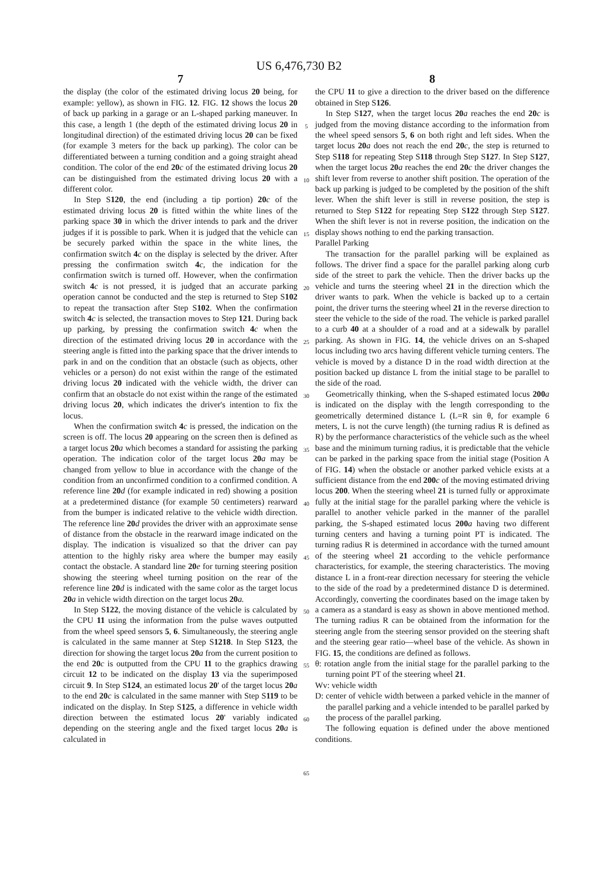US 6,476,730 B2
7
the display (the color of the estimated driving locus 20 being, for example: yellow), as shown in FIG. 12. FIG. 12 shows the locus 20 of back up parking in a garage or an L-shaped parking maneuver. In this case, a length 1 (the depth of the estimated driving locus 20 in longitudinal direction) of the estimated driving locus 20 can be fixed (for example 3 meters for the back up parking). The color can be differentiated between a turning condition and a going straight ahead condition. The color of the end 20 c of the estimated driving locus 20 can be distinguished from the estimated driving locus 20 with a different color.
In Step S120, the end (including a tip portion) 20 c of the estimated driving locus 20 is fitted within the white lines of the parking space 30 in which the driver intends to park and the driver judges if it is possible to park. When it is judged that the vehicle can be securely parked within the space in the white lines, the confirmation switch 4 c on the display is selected by the driver. After pressing the confirmation switch 4 c, the indication for the confirmation switch is turned off. However, when the confirmation switch 4 c is not pressed, it is judged that an accurate parking operation cannot be conducted and the step is returned to Step S102 to repeat the transaction after Step S102. When the confirmation switch 4 c is selected, the transaction moves to Step 121. During back up parking, by pressing the confirmation switch 4 c when the direction of the estimated driving locus 20 in accordance with the steering angle is fitted into the parking space that the driver intends to park in and on the condition that an obstacle (such as objects, other vehicles or a person) do not exist within the range of the estimated driving locus 20 indicated with the vehicle width, the driver can confirm that an obstacle do not exist within the range of the estimated driving locus 20, which indicates the driver's intention to fix the locus.
When the confirmation switch 4 c is pressed, the indication on the screen is off. The locus 20 appearing on the screen then is defined as a target locus 20 a which becomes a standard for assisting the parking operation. The indication color of the target locus 20 a may be changed from yellow to blue in accordance with the change of the condition from an unconfirmed condition to a confirmed condition. A reference line 20 d (for example indicated in red) showing a position at a predetermined distance (for example 50 centimeters) rearward from the bumper is indicated relative to the vehicle width direction. The reference line 20 d provides the driver with an approximate sense of distance from the obstacle in the rearward image indicated on the display. The indication is visualized so that the driver can pay attention to the highly risky area where the bumper may easily contact the obstacle. A standard line 20 e for turning steering position showing the steering wheel turning position on the rear of the reference line 20 d is indicated with the same color as the target locus 20 a in vehicle width direction on the target locus 20 a.
In Step S122, the moving distance of the vehicle is calculated by the CPU 11 using the information from the pulse waves outputted from the wheel speed sensors 5, 6. Simultaneously, the steering angle is calculated in the same manner at Step S1218. In Step S123, the direction for showing the target locus 20 a from the current position to the end 20 c is outputted from the CPU 11 to the graphics drawing circuit 12 to be indicated on the display 13 via the superimposed circuit 9. In Step S124, an estimated locus 20' of the target locus 20 a to the end 20 c is calculated in the same manner with Step S119 to be indicated on the display. In Step S125, a difference in vehicle width direction between the estimated locus 20' variably indicated depending on the steering angle and the fixed target locus 20 a is calculated in
5
10
15
20
25
30
35
40
45
50
55
60
65
8
the CPU 11 to give a direction to the driver based on the difference obtained in Step S126.
In Step S127, when the target locus 20 a reaches the end 20 c is judged from the moving distance according to the information from the wheel speed sensors 5, 6 on both right and left sides. When the target locus 20 a does not reach the end 20 c, the step is returned to Step S118 for repeating Step S118 through Step S127. In Step S127, when the target locus 20 a reaches the end 20 c the driver changes the shift lever from reverse to another shift position. The operation of the back up parking is judged to be completed by the position of the shift lever. When the shift lever is still in reverse position, the step is returned to Step S122 for repeating Step S122 through Step S127. When the shift lever is not in reverse position, the indication on the display shows nothing to end the parking transaction.
Parallel Parking
The transaction for the parallel parking will be explained as follows. The driver find a space for the parallel parking along curb side of the street to park the vehicle. Then the driver backs up the vehicle and turns the steering wheel 21 in the direction which the driver wants to park. When the vehicle is backed up to a certain point, the driver turns the steering wheel 21 in the reverse direction to steer the vehicle to the side of the road. The vehicle is parked parallel to a curb 40 at a shoulder of a road and at a sidewalk by parallel parking. As shown in FIG. 14, the vehicle drives on an S-shaped locus including two arcs having different vehicle turning centers. The vehicle is moved by a distance D in the road width direction at the position backed up distance L from the initial stage to be parallel to the side of the road.
Geometrically thinking, when the S-shaped estimated locus 200 a is indicated on the display with the length corresponding to the geometrically determined distance L (L=R sin θ, for example 6 meters, L is not the curve length) (the turning radius R is defined as R) by the performance characteristics of the vehicle such as the wheel base and the minimum turning radius, it is predictable that the vehicle can be parked in the parking space from the initial stage (Position A of FIG. 14) when the obstacle or another parked vehicle exists at a sufficient distance from the end 200 c of the moving estimated driving locus 200. When the steering wheel 21 is turned fully or approximate fully at the initial stage for the parallel parking where the vehicle is parallel to another vehicle parked in the manner of the parallel parking, the S-shaped estimated locus 200 a having two different turning centers and having a turning point PT is indicated. The turning radius R is determined in accordance with the turned amount of the steering wheel 21 according to the vehicle performance characteristics, for example, the steering characteristics. The moving distance L in a front-rear direction necessary for steering the vehicle to the side of the road by a predetermined distance D is determined. Accordingly, converting the coordinates based on the image taken by a camera as a standard is easy as shown in above mentioned method. The turning radius R can be obtained from the information for the steering angle from the steering sensor provided on the steering shaft and the steering gear ratio—wheel base of the vehicle. As shown in FIG. 15, the conditions are defined as follows.
θ: rotation angle from the initial stage for the parallel parking to the turning point PT of the steering wheel 21.
Wv: vehicle width
D: center of vehicle width between a parked vehicle in the manner of the parallel parking and a vehicle intended to be parallel parked by the process of the parallel parking.
The following equation is defined under the above mentioned conditions.